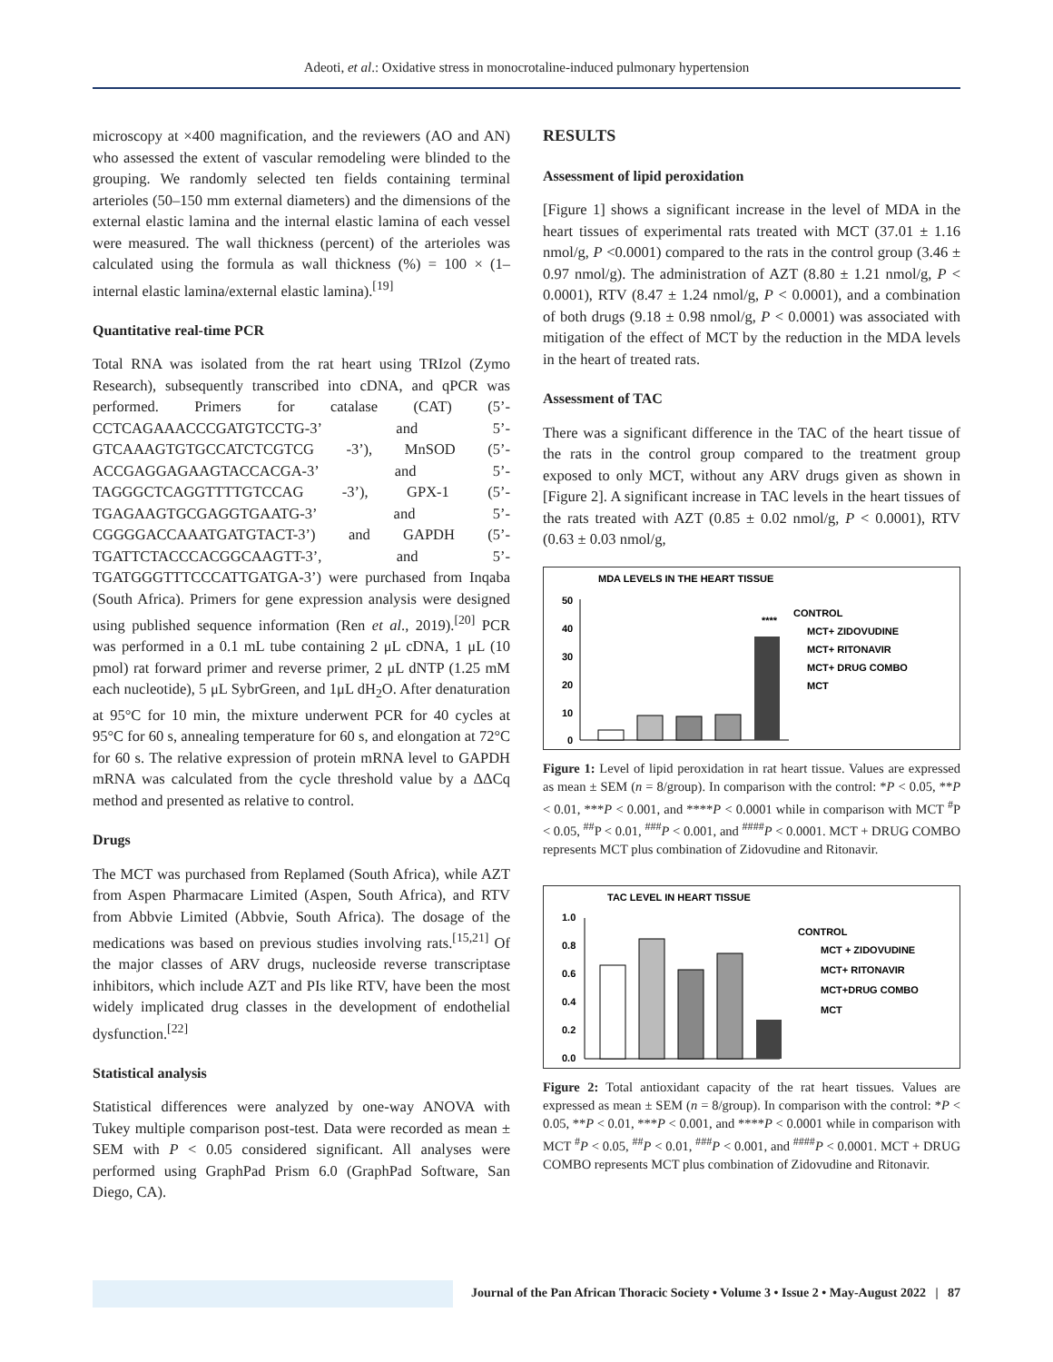Adeoti, et al.: Oxidative stress in monocrotaline-induced pulmonary hypertension
microscopy at ×400 magnification, and the reviewers (AO and AN) who assessed the extent of vascular remodeling were blinded to the grouping. We randomly selected ten fields containing terminal arterioles (50–150 mm external diameters) and the dimensions of the external elastic lamina and the internal elastic lamina of each vessel were measured. The wall thickness (percent) of the arterioles was calculated using the formula as wall thickness (%) = 100 × (1–internal elastic lamina/external elastic lamina).<sup>[19]</sup>
Quantitative real-time PCR
Total RNA was isolated from the rat heart using TRIzol (Zymo Research), subsequently transcribed into cDNA, and qPCR was performed. Primers for catalase (CAT) (5’-CCTCAGAAACCCGATGTCCTG-3’ and 5’- GTCAAAGTGTGCCATCTCGTCG -3’), MnSOD (5’-ACCGAGGAGAAGTACCACGA-3’ and 5’- TAGGGCTCAGGTTTTGTCCAG -3’), GPX-1 (5’-TGAGAAGTGCGAGGTGAATG-3’ and 5’- CGGGGACCAAATGATGTACT-3’) and GAPDH (5’-TGATTCTACCCACGGCAAGTT-3’, and 5’-TGATGGGTTTCCCATTGATGA-3’) were purchased from Inqaba (South Africa). Primers for gene expression analysis were designed using published sequence information (Ren et al., 2019).<sup>[20]</sup> PCR was performed in a 0.1 mL tube containing 2 μL cDNA, 1 μL (10 pmol) rat forward primer and reverse primer, 2 μL dNTP (1.25 mM each nucleotide), 5 μL SybrGreen, and 1μL dH<sub>2</sub>O. After denaturation at 95°C for 10 min, the mixture underwent PCR for 40 cycles at 95°C for 60 s, annealing temperature for 60 s, and elongation at 72°C for 60 s. The relative expression of protein mRNA level to GAPDH mRNA was calculated from the cycle threshold value by a ΔΔCq method and presented as relative to control.
Drugs
The MCT was purchased from Replamed (South Africa), while AZT from Aspen Pharmacare Limited (Aspen, South Africa), and RTV from Abbvie Limited (Abbvie, South Africa). The dosage of the medications was based on previous studies involving rats.<sup>[15,21]</sup> Of the major classes of ARV drugs, nucleoside reverse transcriptase inhibitors, which include AZT and PIs like RTV, have been the most widely implicated drug classes in the development of endothelial dysfunction.<sup>[22]</sup>
Statistical analysis
Statistical differences were analyzed by one-way ANOVA with Tukey multiple comparison post-test. Data were recorded as mean ± SEM with P < 0.05 considered significant. All analyses were performed using GraphPad Prism 6.0 (GraphPad Software, San Diego, CA).
RESULTS
Assessment of lipid peroxidation
[Figure 1] shows a significant increase in the level of MDA in the heart tissues of experimental rats treated with MCT (37.01 ± 1.16 nmol/g, P <0.0001) compared to the rats in the control group (3.46 ± 0.97 nmol/g). The administration of AZT (8.80 ± 1.21 nmol/g, P < 0.0001), RTV (8.47 ± 1.24 nmol/g, P < 0.0001), and a combination of both drugs (9.18 ± 0.98 nmol/g, P < 0.0001) was associated with mitigation of the effect of MCT by the reduction in the MDA levels in the heart of treated rats.
Assessment of TAC
There was a significant difference in the TAC of the heart tissue of the rats in the control group compared to the treatment group exposed to only MCT, without any ARV drugs given as shown in [Figure 2]. A significant increase in TAC levels in the heart tissues of the rats treated with AZT (0.85 ± 0.02 nmol/g, P < 0.0001), RTV (0.63 ± 0.03 nmol/g,
MDA LEVELS IN THE HEART TISSUE
50
40
30
20
10
0
****
CONTROL
MCT+ ZIDOVUDINE
MCT+ RITONAVIR
MCT+ DRUG COMBO
MCT
Figure 1: Level of lipid peroxidation in rat heart tissue. Values are expressed as mean ± SEM (n = 8/group). In comparison with the control: *P < 0.05, **P < 0.01, ***P < 0.001, and ****P < 0.0001 while in comparison with MCT <sup>#</sup>P < 0.05, <sup>##</sup>P < 0.01, <sup>###</sup>P < 0.001, and <sup>####</sup>P < 0.0001. MCT + DRUG COMBO represents MCT plus combination of Zidovudine and Ritonavir.
TAC LEVEL IN HEART TISSUE
1.0
0.8
0.6
0.4
0.2
0.0
CONTROL
MCT + ZIDOVUDINE
MCT+ RITONAVIR
MCT+DRUG COMBO
MCT
Figure 2: Total antioxidant capacity of the rat heart tissues. Values are expressed as mean ± SEM (n = 8/group). In comparison with the control: *P < 0.05, **P < 0.01, ***P < 0.001, and ****P < 0.0001 while in comparison with MCT <sup>#</sup>P < 0.05, <sup>##</sup>P < 0.01, <sup>###</sup>P < 0.001, and <sup>####</sup>P < 0.0001. MCT + DRUG COMBO represents MCT plus combination of Zidovudine and Ritonavir.
Journal of the Pan African Thoracic Society • Volume 3 • Issue 2 • May-August 2022 | 87